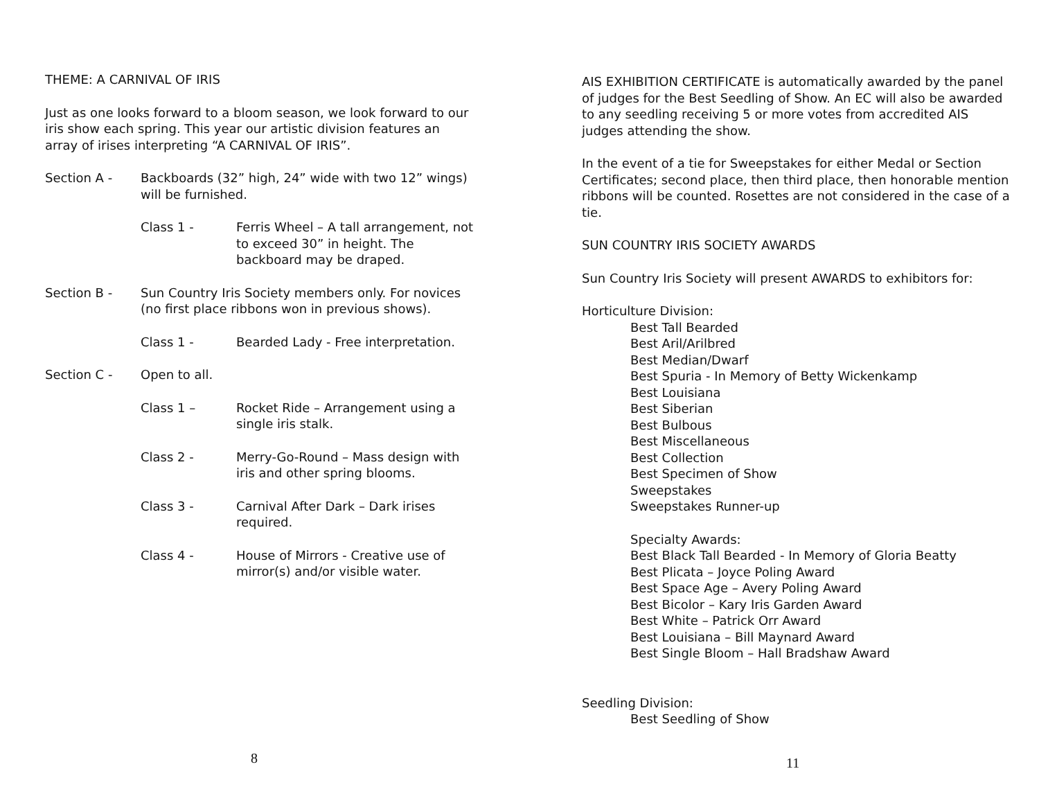THEME: A CARNIVAL OF IRIS
Just as one looks forward to a bloom season, we look forward to our iris show each spring. This year our artistic division features an array of irises interpreting “A CARNIVAL OF IRIS”.
Section A - Backboards (32” high, 24” wide with two 12” wings) will be furnished.
Class 1 - Ferris Wheel – A tall arrangement, not to exceed 30” in height. The backboard may be draped.
Section B - Sun Country Iris Society members only. For novices (no first place ribbons won in previous shows).
Class 1 - Bearded Lady - Free interpretation.
Section C - Open to all.
Class 1 – Rocket Ride – Arrangement using a single iris stalk.
Class 2 - Merry-Go-Round – Mass design with iris and other spring blooms.
Class 3 - Carnival After Dark – Dark irises required.
Class 4 - House of Mirrors - Creative use of mirror(s) and/or visible water.
8
AIS EXHIBITION CERTIFICATE is automatically awarded by the panel of judges for the Best Seedling of Show. An EC will also be awarded to any seedling receiving 5 or more votes from accredited AIS judges attending the show.
In the event of a tie for Sweepstakes for either Medal or Section Certificates; second place, then third place, then honorable mention ribbons will be counted. Rosettes are not considered in the case of a tie.
SUN COUNTRY IRIS SOCIETY AWARDS
Sun Country Iris Society will present AWARDS to exhibitors for:
Horticulture Division:
Best Tall Bearded
Best Aril/Arilbred
Best Median/Dwarf
Best Spuria - In Memory of Betty Wickenkamp
Best Louisiana
Best Siberian
Best Bulbous
Best Miscellaneous
Best Collection
Best Specimen of Show
Sweepstakes
Sweepstakes Runner-up
Specialty Awards:
Best Black Tall Bearded - In Memory of Gloria Beatty
Best Plicata – Joyce Poling Award
Best Space Age – Avery Poling Award
Best Bicolor – Kary Iris Garden Award
Best White – Patrick Orr Award
Best Louisiana – Bill Maynard Award
Best Single Bloom – Hall Bradshaw Award
Seedling Division:
Best Seedling of Show
11